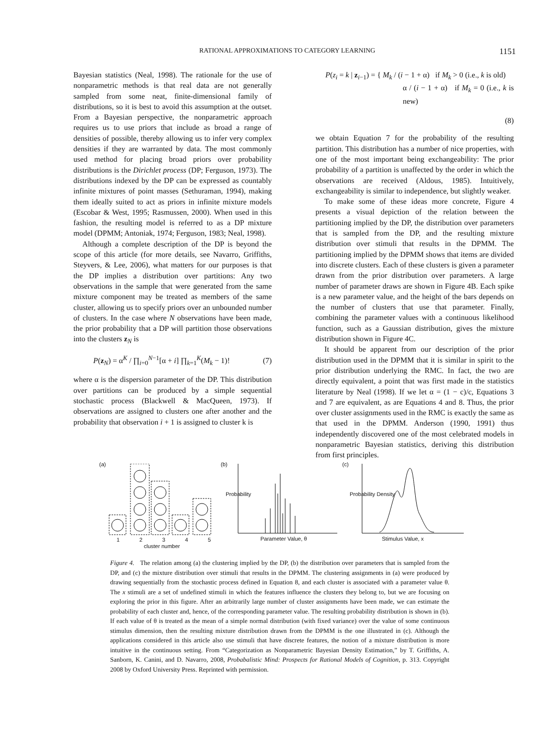RATIONAL APPROXIMATIONS TO CATEGORY LEARNING 1151
Bayesian statistics (Neal, 1998). The rationale for the use of nonparametric methods is that real data are not generally sampled from some neat, finite-dimensional family of distributions, so it is best to avoid this assumption at the outset. From a Bayesian perspective, the nonparametric approach requires us to use priors that include as broad a range of densities of possible, thereby allowing us to infer very complex densities if they are warranted by data. The most commonly used method for placing broad priors over probability distributions is the Dirichlet process (DP; Ferguson, 1973). The distributions indexed by the DP can be expressed as countably infinite mixtures of point masses (Sethuraman, 1994), making them ideally suited to act as priors in infinite mixture models (Escobar & West, 1995; Rasmussen, 2000). When used in this fashion, the resulting model is referred to as a DP mixture model (DPMM; Antoniak, 1974; Ferguson, 1983; Neal, 1998).
Although a complete description of the DP is beyond the scope of this article (for more details, see Navarro, Griffiths, Steyvers, & Lee, 2006), what matters for our purposes is that the DP implies a distribution over partitions: Any two observations in the sample that were generated from the same mixture component may be treated as members of the same cluster, allowing us to specify priors over an unbounded number of clusters. In the case where N observations have been made, the prior probability that a DP will partition those observations into the clusters z<sub>N</sub> is
P(z<sub>N</sub>) = α<sup>K</sup> / ∏<sub>i=0</sub><sup>N−1</sup>[α + i] ∏<sub>k=1</sub><sup>K</sup>(M<sub>k</sub> − 1)! (7)
where α is the dispersion parameter of the DP. This distribution over partitions can be produced by a simple sequential stochastic process (Blackwell & MacQueen, 1973). If observations are assigned to clusters one after another and the probability that observation i + 1 is assigned to cluster k is
P(z<sub>i</sub> = k | z<sub>i−1</sub>) = { M<sub>k</sub> / (i − 1 + α) if M<sub>k</sub> > 0 (i.e., k is old)
α / (i − 1 + α) if M<sub>k</sub> = 0 (i.e., k is new)
(8)
we obtain Equation 7 for the probability of the resulting partition. This distribution has a number of nice properties, with one of the most important being exchangeability: The prior probability of a partition is unaffected by the order in which the observations are received (Aldous, 1985). Intuitively, exchangeability is similar to independence, but slightly weaker.
To make some of these ideas more concrete, Figure 4 presents a visual depiction of the relation between the partitioning implied by the DP, the distribution over parameters that is sampled from the DP, and the resulting mixture distribution over stimuli that results in the DPMM. The partitioning implied by the DPMM shows that items are divided into discrete clusters. Each of these clusters is given a parameter drawn from the prior distribution over parameters. A large number of parameter draws are shown in Figure 4B. Each spike is a new parameter value, and the height of the bars depends on the number of clusters that use that parameter. Finally, combining the parameter values with a continuous likelihood function, such as a Gaussian distribution, gives the mixture distribution shown in Figure 4C.
It should be apparent from our description of the prior distribution used in the DPMM that it is similar in spirit to the prior distribution underlying the RMC. In fact, the two are directly equivalent, a point that was first made in the statistics literature by Neal (1998). If we let α = (1 − c)/c, Equations 3 and 7 are equivalent, as are Equations 4 and 8. Thus, the prior over cluster assignments used in the RMC is exactly the same as that used in the DPMM. Anderson (1990, 1991) thus independently discovered one of the most celebrated models in nonparametric Bayesian statistics, deriving this distribution from first principles.
(a)
1 2 3 4 5
cluster number
(b)
Parameter Value, θ
Probability
(c)
Stimulus Value, x
Probability Density
Figure 4. The relation among (a) the clustering implied by the DP, (b) the distribution over parameters that is sampled from the DP, and (c) the mixture distribution over stimuli that results in the DPMM. The clustering assignments in (a) were produced by drawing sequentially from the stochastic process defined in Equation 8, and each cluster is associated with a parameter value θ. The x stimuli are a set of undefined stimuli in which the features influence the clusters they belong to, but we are focusing on exploring the prior in this figure. After an arbitrarily large number of cluster assignments have been made, we can estimate the probability of each cluster and, hence, of the corresponding parameter value. The resulting probability distribution is shown in (b). If each value of θ is treated as the mean of a simple normal distribution (with fixed variance) over the value of some continuous stimulus dimension, then the resulting mixture distribution drawn from the DPMM is the one illustrated in (c). Although the applications considered in this article also use stimuli that have discrete features, the notion of a mixture distribution is more intuitive in the continuous setting. From “Categorization as Nonparametric Bayesian Density Estimation,” by T. Griffiths, A. Sanborn, K. Canini, and D. Navarro, 2008, Probabalistic Mind: Prospects for Rational Models of Cognition, p. 313. Copyright 2008 by Oxford University Press. Reprinted with permission.